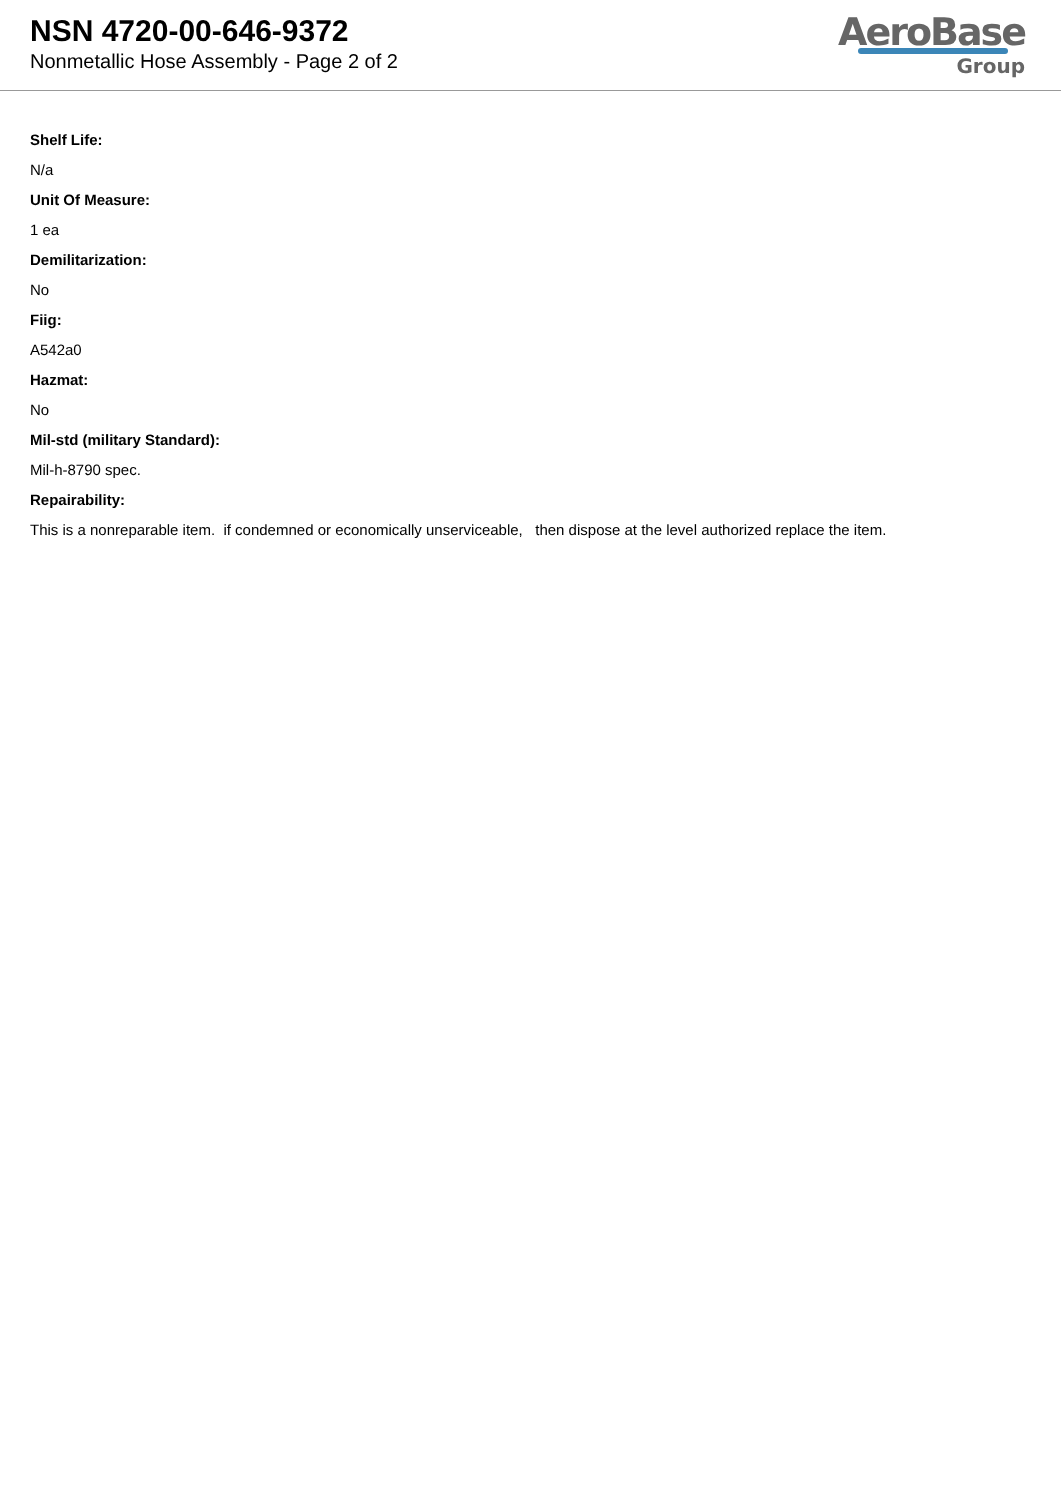NSN 4720-00-646-9372
Nonmetallic Hose Assembly - Page 2 of 2
AeroBase
Group
Shelf Life:
N/a
Unit Of Measure:
1 ea
Demilitarization:
No
Fiig:
A542a0
Hazmat:
No
Mil-std (military Standard):
Mil-h-8790 spec.
Repairability:
This is a nonreparable item. if condemned or economically unserviceable, then dispose at the level authorized replace the item.